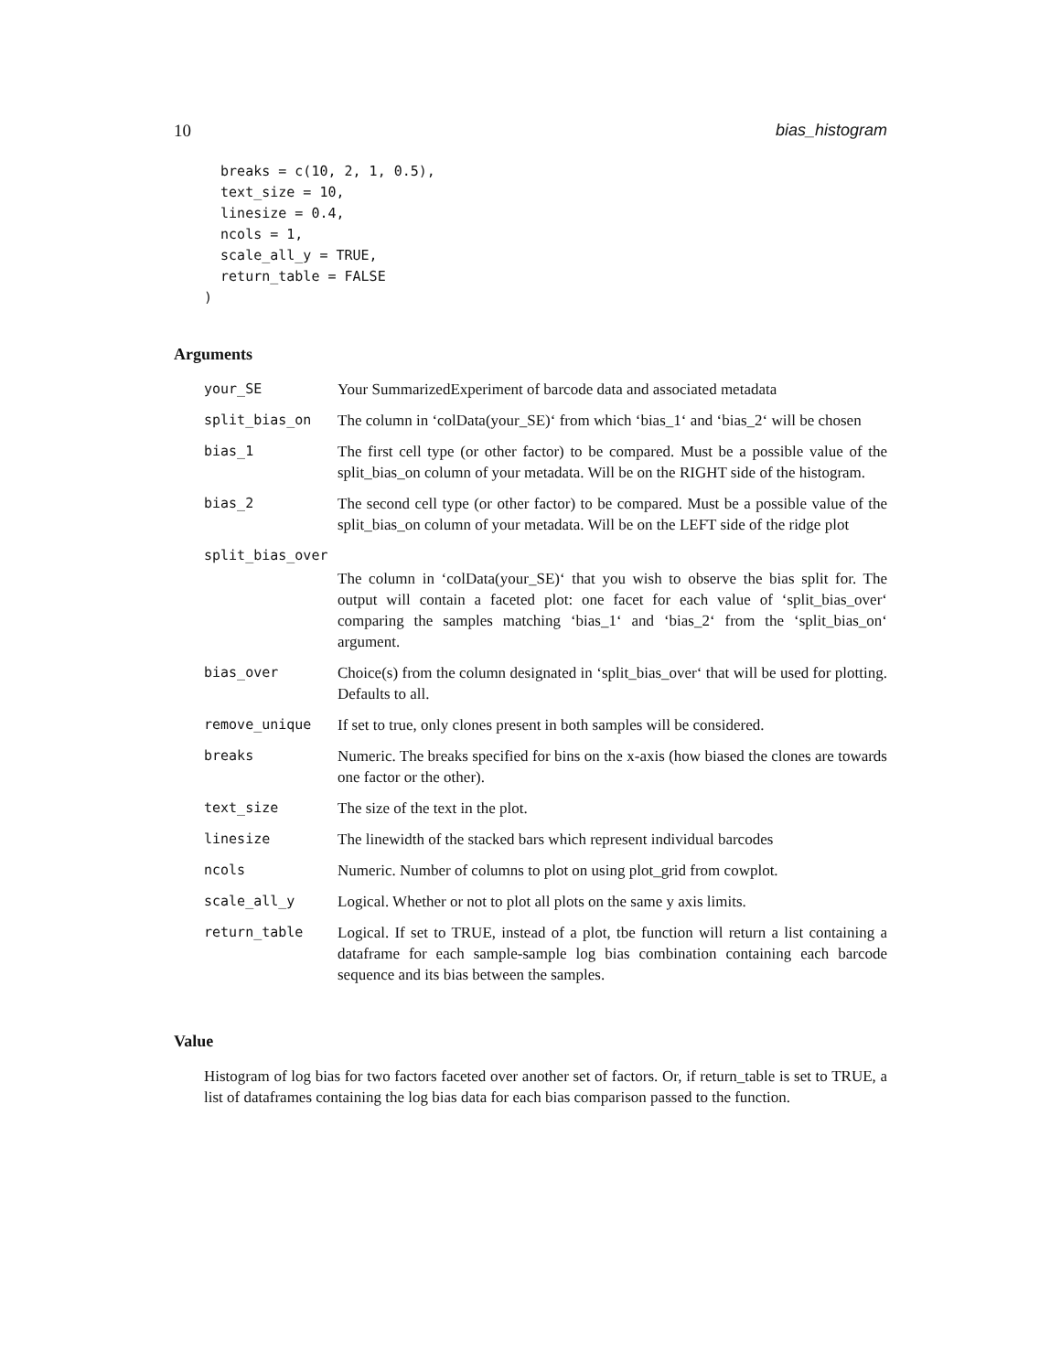10 bias_histogram
  breaks = c(10, 2, 1, 0.5),
  text_size = 10,
  linesize = 0.4,
  ncols = 1,
  scale_all_y = TRUE,
  return_table = FALSE
)
Arguments
| your_SE | Your SummarizedExperiment of barcode data and associated metadata |
| split_bias_on | The column in ‘colData(your_SE)‘ from which ‘bias_1‘ and ‘bias_2‘ will be chosen |
| bias_1 | The first cell type (or other factor) to be compared. Must be a possible value of the split_bias_on column of your metadata. Will be on the RIGHT side of the histogram. |
| bias_2 | The second cell type (or other factor) to be compared. Must be a possible value of the split_bias_on column of your metadata. Will be on the LEFT side of the ridge plot |
| split_bias_over | |
| | The column in ‘colData(your_SE)‘ that you wish to observe the bias split for. The output will contain a faceted plot: one facet for each value of ‘split_bias_over‘ comparing the samples matching ‘bias_1‘ and ‘bias_2‘ from the ‘split_bias_on‘ argument. |
| bias_over | Choice(s) from the column designated in ‘split_bias_over‘ that will be used for plotting. Defaults to all. |
| remove_unique | If set to true, only clones present in both samples will be considered. |
| breaks | Numeric. The breaks specified for bins on the x-axis (how biased the clones are towards one factor or the other). |
| text_size | The size of the text in the plot. |
| linesize | The linewidth of the stacked bars which represent individual barcodes |
| ncols | Numeric. Number of columns to plot on using plot_grid from cowplot. |
| scale_all_y | Logical. Whether or not to plot all plots on the same y axis limits. |
| return_table | Logical. If set to TRUE, instead of a plot, tbe function will return a list containing a dataframe for each sample-sample log bias combination containing each barcode sequence and its bias between the samples. |
Value
Histogram of log bias for two factors faceted over another set of factors. Or, if return_table is set to TRUE, a list of dataframes containing the log bias data for each bias comparison passed to the function.